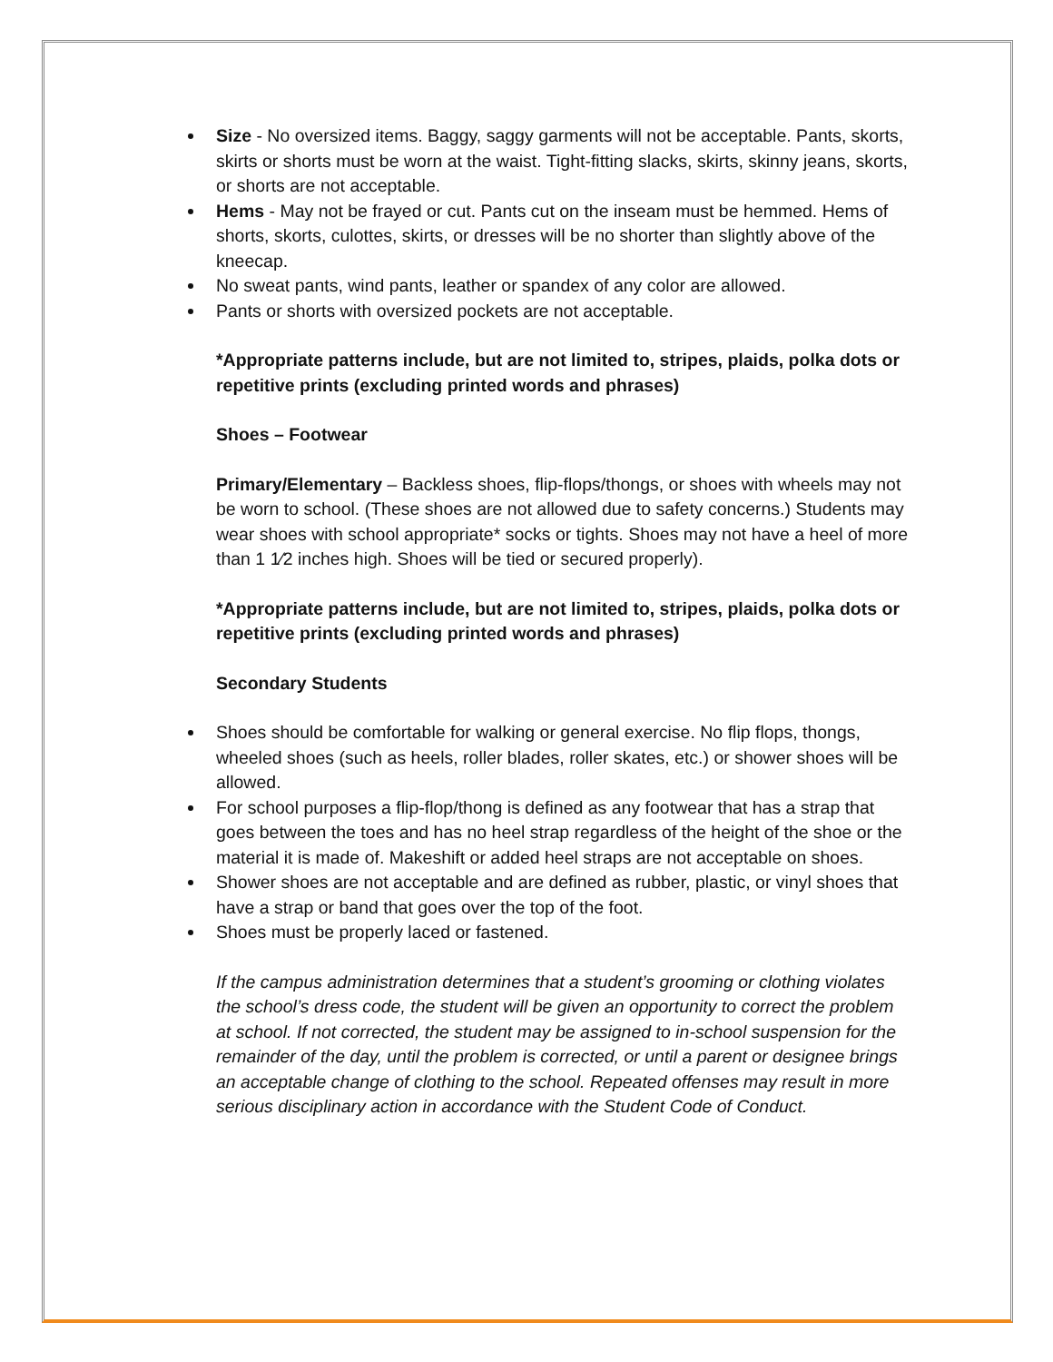Size - No oversized items. Baggy, saggy garments will not be acceptable. Pants, skorts, skirts or shorts must be worn at the waist. Tight-fitting slacks, skirts, skinny jeans, skorts, or shorts are not acceptable.
Hems - May not be frayed or cut. Pants cut on the inseam must be hemmed. Hems of shorts, skorts, culottes, skirts, or dresses will be no shorter than slightly above of the kneecap.
No sweat pants, wind pants, leather or spandex of any color are allowed.
Pants or shorts with oversized pockets are not acceptable.
*Appropriate patterns include, but are not limited to, stripes, plaids, polka dots or repetitive prints (excluding printed words and phrases)
Shoes – Footwear
Primary/Elementary – Backless shoes, flip-flops/thongs, or shoes with wheels may not be worn to school. (These shoes are not allowed due to safety concerns.) Students may wear shoes with school appropriate* socks or tights. Shoes may not have a heel of more than 1 1⁄2 inches high. Shoes will be tied or secured properly).
*Appropriate patterns include, but are not limited to, stripes, plaids, polka dots or repetitive prints (excluding printed words and phrases)
Secondary Students
Shoes should be comfortable for walking or general exercise. No flip flops, thongs, wheeled shoes (such as heels, roller blades, roller skates, etc.) or shower shoes will be allowed.
For school purposes a flip-flop/thong is defined as any footwear that has a strap that goes between the toes and has no heel strap regardless of the height of the shoe or the material it is made of. Makeshift or added heel straps are not acceptable on shoes.
Shower shoes are not acceptable and are defined as rubber, plastic, or vinyl shoes that have a strap or band that goes over the top of the foot.
Shoes must be properly laced or fastened.
If the campus administration determines that a student’s grooming or clothing violates the school’s dress code, the student will be given an opportunity to correct the problem at school. If not corrected, the student may be assigned to in-school suspension for the remainder of the day, until the problem is corrected, or until a parent or designee brings an acceptable change of clothing to the school. Repeated offenses may result in more serious disciplinary action in accordance with the Student Code of Conduct.